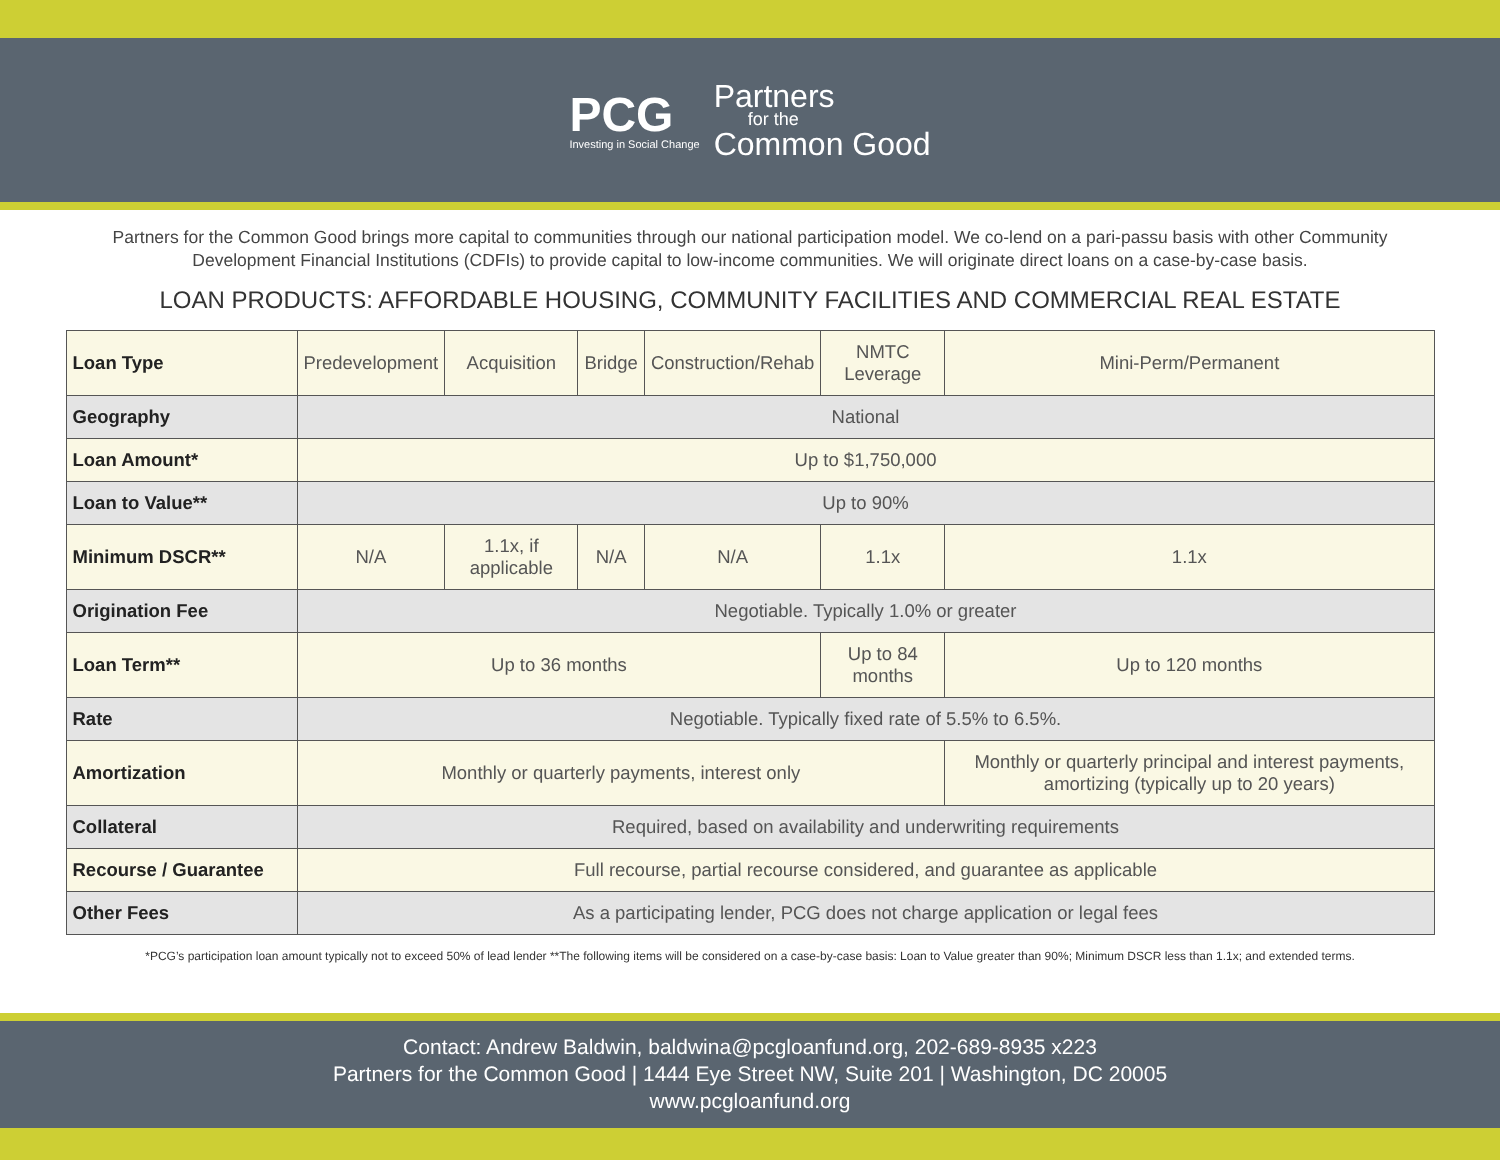PCG
Investing in Social Change
Partners
for the
Common Good
Partners for the Common Good brings more capital to communities through our national participation model. We co-lend on a pari-passu basis with other Community Development Financial Institutions (CDFIs) to provide capital to low-income communities. We will originate direct loans on a case-by-case basis.
LOAN PRODUCTS: AFFORDABLE HOUSING, COMMUNITY FACILITIES AND COMMERCIAL REAL ESTATE
| Loan Type | Predevelopment | Acquisition | Bridge | Construction/Rehab | NMTC Leverage | Mini-Perm/Permanent |
| Geography | National | | | | | |
| Loan Amount* | Up to $1,750,000 | | | | | |
| Loan to Value** | Up to 90% | | | | | |
| Minimum DSCR** | N/A | 1.1x, if applicable | N/A | N/A | 1.1x | 1.1x |
| Origination Fee | Negotiable. Typically 1.0% or greater | | | | | |
| Loan Term** | Up to 36 months | | | | Up to 84 months | Up to 120 months |
| Rate | Negotiable. Typically fixed rate of 5.5% to 6.5%. | | | | | |
| Amortization | Monthly or quarterly payments, interest only | | | | | Monthly or quarterly principal and interest payments, amortizing (typically up to 20 years) |
| Collateral | Required, based on availability and underwriting requirements | | | | | |
| Recourse / Guarantee | Full recourse, partial recourse considered, and guarantee as applicable | | | | | |
| Other Fees | As a participating lender, PCG does not charge application or legal fees | | | | | |
*PCG’s participation loan amount typically not to exceed 50% of lead lender **The following items will be considered on a case-by-case basis: Loan to Value greater than 90%; Minimum DSCR less than 1.1x; and extended terms.
Contact: Andrew Baldwin, baldwina@pcgloanfund.org, 202-689-8935 x223
Partners for the Common Good | 1444 Eye Street NW, Suite 201 | Washington, DC 20005
www.pcgloanfund.org